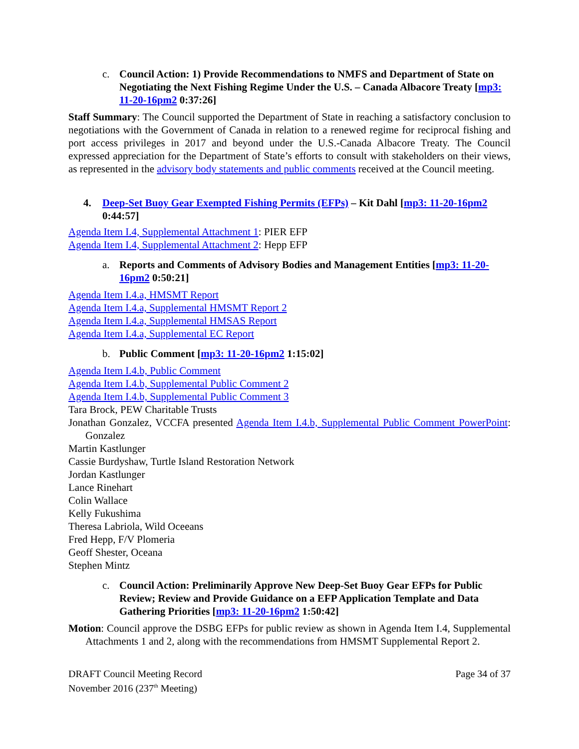c. Council Action: 1) Provide Recommendations to NMFS and Department of State on Negotiating the Next Fishing Regime Under the U.S. – Canada Albacore Treaty [mp3: 11-20-16pm2 0:37:26]
Staff Summary: The Council supported the Department of State in reaching a satisfactory conclusion to negotiations with the Government of Canada in relation to a renewed regime for reciprocal fishing and port access privileges in 2017 and beyond under the U.S.-Canada Albacore Treaty. The Council expressed appreciation for the Department of State’s efforts to consult with stakeholders on their views, as represented in the advisory body statements and public comments received at the Council meeting.
4. Deep-Set Buoy Gear Exempted Fishing Permits (EFPs) – Kit Dahl [mp3: 11-20-16pm2 0:44:57]
Agenda Item I.4, Supplemental Attachment 1: PIER EFP
Agenda Item I.4, Supplemental Attachment 2: Hepp EFP
a. Reports and Comments of Advisory Bodies and Management Entities [mp3: 11-20-16pm2 0:50:21]
Agenda Item I.4.a, HMSMT Report
Agenda Item I.4.a, Supplemental HMSMT Report 2
Agenda Item I.4.a, Supplemental HMSAS Report
Agenda Item I.4.a, Supplemental EC Report
b. Public Comment [mp3: 11-20-16pm2 1:15:02]
Agenda Item I.4.b, Public Comment
Agenda Item I.4.b, Supplemental Public Comment 2
Agenda Item I.4.b, Supplemental Public Comment 3
Tara Brock, PEW Charitable Trusts
Jonathan Gonzalez, VCCFA presented Agenda Item I.4.b, Supplemental Public Comment PowerPoint: Gonzalez
Martin Kastlunger
Cassie Burdyshaw, Turtle Island Restoration Network
Jordan Kastlunger
Lance Rinehart
Colin Wallace
Kelly Fukushima
Theresa Labriola, Wild Oceeans
Fred Hepp, F/V Plomeria
Geoff Shester, Oceana
Stephen Mintz
c. Council Action: Preliminarily Approve New Deep-Set Buoy Gear EFPs for Public Review; Review and Provide Guidance on a EFP Application Template and Data Gathering Priorities [mp3: 11-20-16pm2 1:50:42]
Motion: Council approve the DSBG EFPs for public review as shown in Agenda Item I.4, Supplemental Attachments 1 and 2, along with the recommendations from HMSMT Supplemental Report 2.
DRAFT Council Meeting Record
November 2016 (237<sup>th</sup> Meeting)
Page 34 of 37